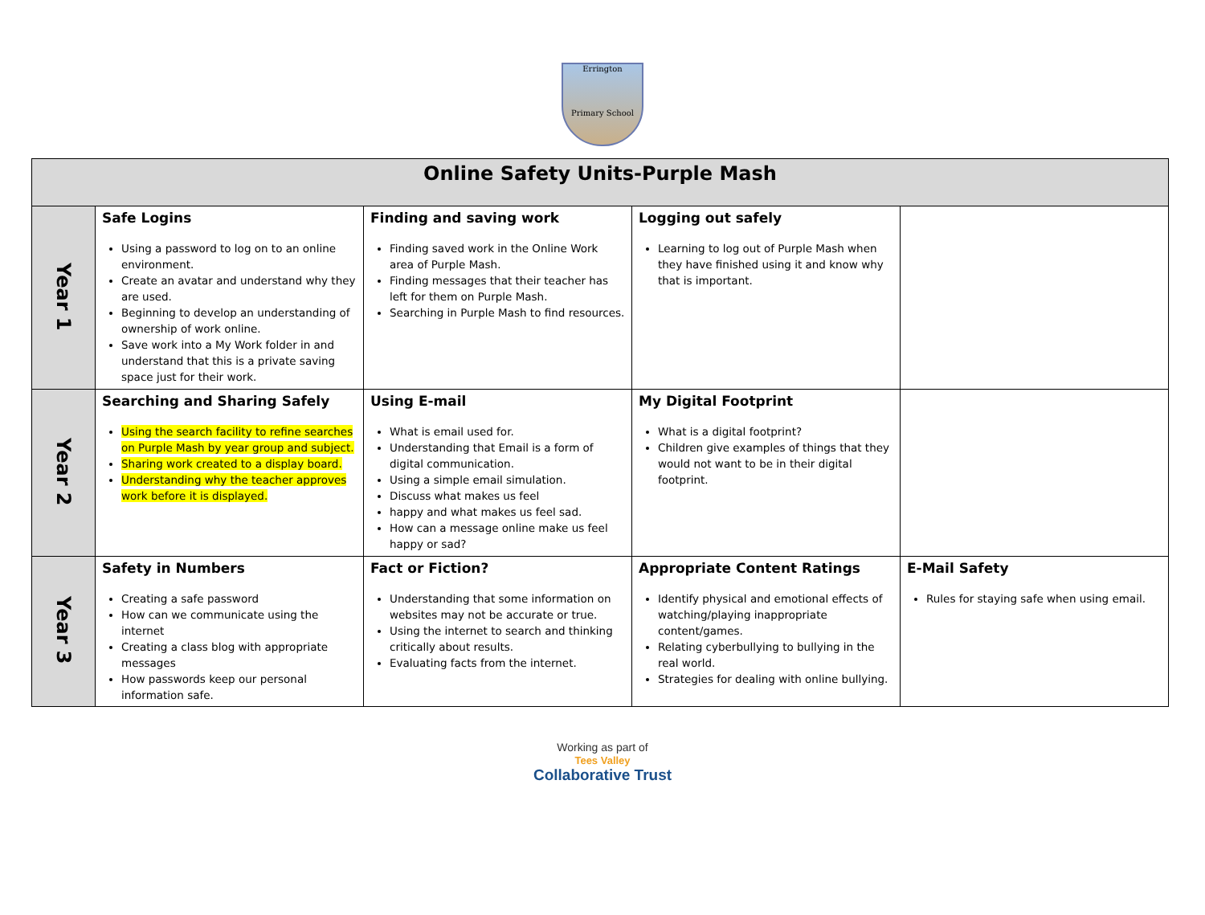Errington
Primary School
| Online Safety Units-Purple Mash | | | | |
| --- | --- | --- | --- | --- |
| Year 1 | Safe Logins Using a password to log on to an online environment. Create an avatar and understand why they are used. Beginning to develop an understanding of ownership of work online. Save work into a My Work folder in and understand that this is a private saving space just for their work. | Finding and saving work Finding saved work in the Online Work area of Purple Mash. Finding messages that their teacher has left for them on Purple Mash. Searching in Purple Mash to find resources. | Logging out safely Learning to log out of Purple Mash when they have finished using it and know why that is important. | |
| Year 2 | Searching and Sharing Safely Using the search facility to refine searches on Purple Mash by year group and subject. Sharing work created to a display board. Understanding why the teacher approves work before it is displayed. | Using E-mail What is email used for. Understanding that Email is a form of digital communication. Using a simple email simulation. Discuss what makes us feel happy and what makes us feel sad. How can a message online make us feel happy or sad? | My Digital Footprint What is a digital footprint? Children give examples of things that they would not want to be in their digital footprint. | |
| Year 3 | Safety in Numbers Creating a safe password How can we communicate using the internet Creating a class blog with appropriate messages How passwords keep our personal information safe. | Fact or Fiction? Understanding that some information on websites may not be accurate or true. Using the internet to search and thinking critically about results. Evaluating facts from the internet. | Appropriate Content Ratings Identify physical and emotional effects of watching/playing inappropriate content/games. Relating cyberbullying to bullying in the real world. Strategies for dealing with online bullying. | E-Mail Safety Rules for staying safe when using email. |
Working as part of
Tees Valley
Collaborative Trust